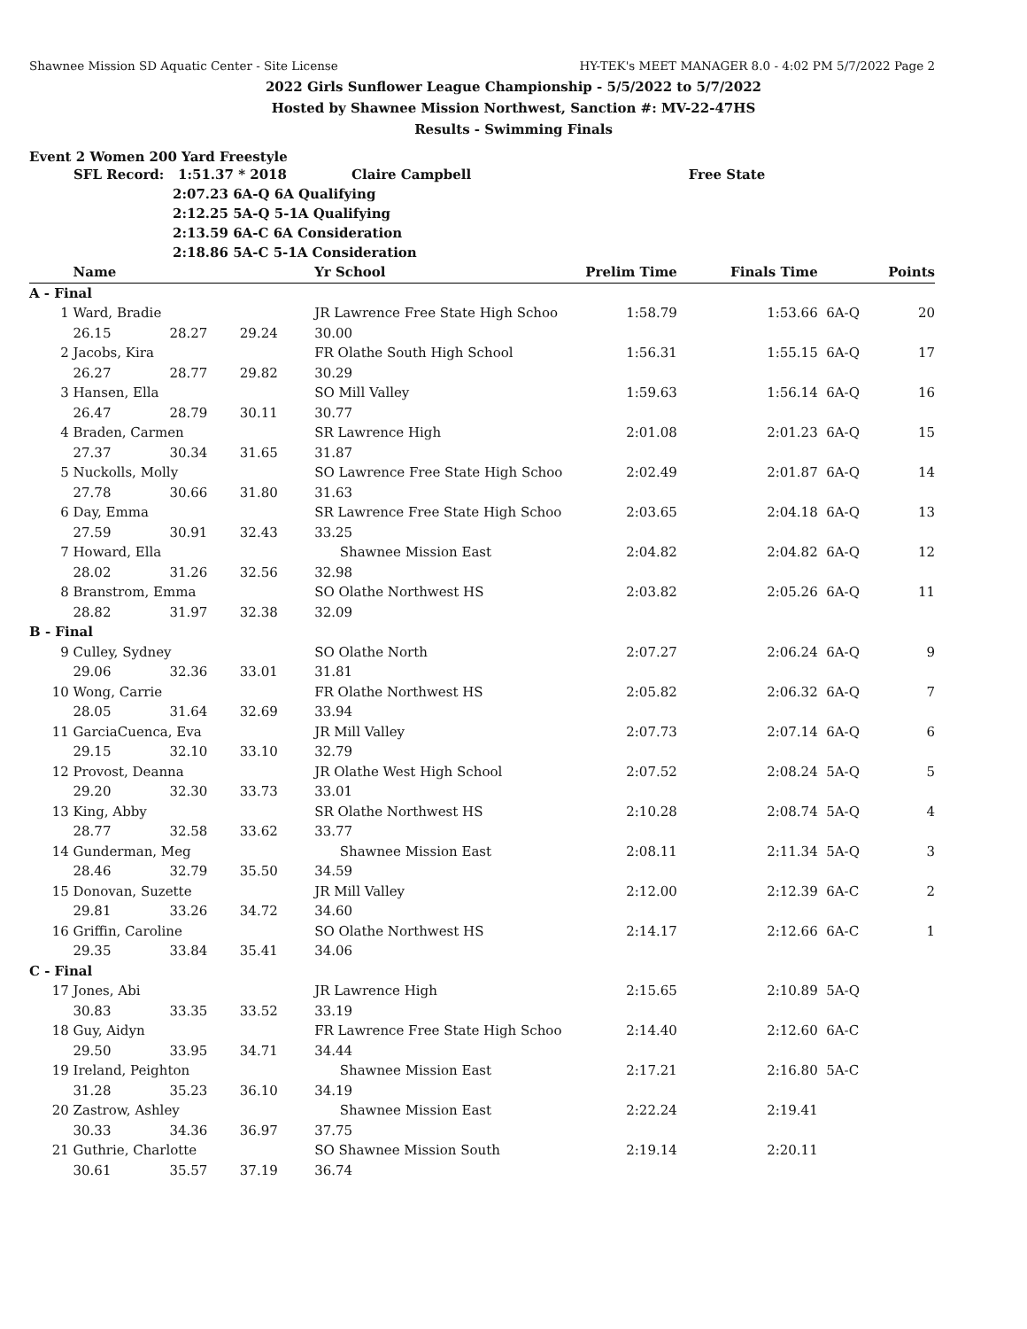Shawnee Mission SD Aquatic Center - Site License HY-TEK's MEET MANAGER 8.0 - 4:02 PM 5/7/2022 Page 2
2022 Girls Sunflower League Championship - 5/5/2022 to 5/7/2022
Hosted by Shawnee Mission Northwest, Sanction #: MV-22-47HS
Results - Swimming Finals
Event 2 Women 200 Yard Freestyle
SFL Record: 1:51.37 * 2018 Claire Campbell Free State
2:07.23 6A-Q 6A Qualifying
2:12.25 5A-Q 5-1A Qualifying
2:13.59 6A-C 6A Consideration
2:18.86 5A-C 5-1A Consideration
| | Name | | | Yr School | Prelim Time | Finals Time | | Points |
| --- | --- | --- | --- | --- | --- | --- | --- | --- |
| A - Final | | | | | | | | |
| 1 | Ward, Bradie | | | JR Lawrence Free State High Schoo | 1:58.79 | 1:53.66 | 6A-Q | 20 |
| | 26.15 | 28.27 | 29.24 | 30.00 | | | | |
| 2 | Jacobs, Kira | | | FR Olathe South High School | 1:56.31 | 1:55.15 | 6A-Q | 17 |
| | 26.27 | 28.77 | 29.82 | 30.29 | | | | |
| 3 | Hansen, Ella | | | SO Mill Valley | 1:59.63 | 1:56.14 | 6A-Q | 16 |
| | 26.47 | 28.79 | 30.11 | 30.77 | | | | |
| 4 | Braden, Carmen | | | SR Lawrence High | 2:01.08 | 2:01.23 | 6A-Q | 15 |
| | 27.37 | 30.34 | 31.65 | 31.87 | | | | |
| 5 | Nuckolls, Molly | | | SO Lawrence Free State High Schoo | 2:02.49 | 2:01.87 | 6A-Q | 14 |
| | 27.78 | 30.66 | 31.80 | 31.63 | | | | |
| 6 | Day, Emma | | | SR Lawrence Free State High Schoo | 2:03.65 | 2:04.18 | 6A-Q | 13 |
| | 27.59 | 30.91 | 32.43 | 33.25 | | | | |
| 7 | Howard, Ella | | | Shawnee Mission East | 2:04.82 | 2:04.82 | 6A-Q | 12 |
| | 28.02 | 31.26 | 32.56 | 32.98 | | | | |
| 8 | Branstrom, Emma | | | SO Olathe Northwest HS | 2:03.82 | 2:05.26 | 6A-Q | 11 |
| | 28.82 | 31.97 | 32.38 | 32.09 | | | | |
| B - Final | | | | | | | | |
| 9 | Culley, Sydney | | | SO Olathe North | 2:07.27 | 2:06.24 | 6A-Q | 9 |
| | 29.06 | 32.36 | 33.01 | 31.81 | | | | |
| 10 | Wong, Carrie | | | FR Olathe Northwest HS | 2:05.82 | 2:06.32 | 6A-Q | 7 |
| | 28.05 | 31.64 | 32.69 | 33.94 | | | | |
| 11 | GarciaCuenca, Eva | | | JR Mill Valley | 2:07.73 | 2:07.14 | 6A-Q | 6 |
| | 29.15 | 32.10 | 33.10 | 32.79 | | | | |
| 12 | Provost, Deanna | | | JR Olathe West High School | 2:07.52 | 2:08.24 | 5A-Q | 5 |
| | 29.20 | 32.30 | 33.73 | 33.01 | | | | |
| 13 | King, Abby | | | SR Olathe Northwest HS | 2:10.28 | 2:08.74 | 5A-Q | 4 |
| | 28.77 | 32.58 | 33.62 | 33.77 | | | | |
| 14 | Gunderman, Meg | | | Shawnee Mission East | 2:08.11 | 2:11.34 | 5A-Q | 3 |
| | 28.46 | 32.79 | 35.50 | 34.59 | | | | |
| 15 | Donovan, Suzette | | | JR Mill Valley | 2:12.00 | 2:12.39 | 6A-C | 2 |
| | 29.81 | 33.26 | 34.72 | 34.60 | | | | |
| 16 | Griffin, Caroline | | | SO Olathe Northwest HS | 2:14.17 | 2:12.66 | 6A-C | 1 |
| | 29.35 | 33.84 | 35.41 | 34.06 | | | | |
| C - Final | | | | | | | | |
| 17 | Jones, Abi | | | JR Lawrence High | 2:15.65 | 2:10.89 | 5A-Q | |
| | 30.83 | 33.35 | 33.52 | 33.19 | | | | |
| 18 | Guy, Aidyn | | | FR Lawrence Free State High Schoo | 2:14.40 | 2:12.60 | 6A-C | |
| | 29.50 | 33.95 | 34.71 | 34.44 | | | | |
| 19 | Ireland, Peighton | | | Shawnee Mission East | 2:17.21 | 2:16.80 | 5A-C | |
| | 31.28 | 35.23 | 36.10 | 34.19 | | | | |
| 20 | Zastrow, Ashley | | | Shawnee Mission East | 2:22.24 | 2:19.41 | | |
| | 30.33 | 34.36 | 36.97 | 37.75 | | | | |
| 21 | Guthrie, Charlotte | | | SO Shawnee Mission South | 2:19.14 | 2:20.11 | | |
| | 30.61 | 35.57 | 37.19 | 36.74 | | | | |